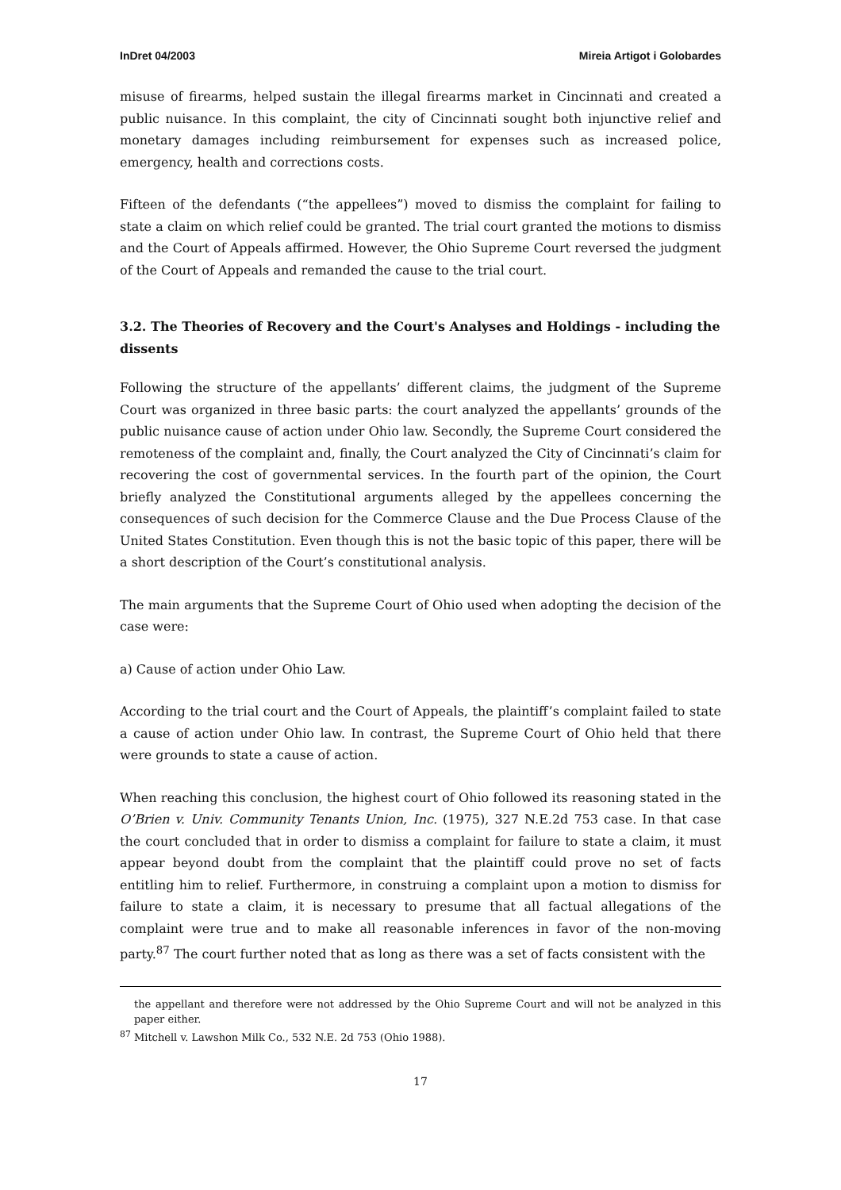InDret 04/2003 Mireia Artigot i Golobardes
misuse of firearms, helped sustain the illegal firearms market in Cincinnati and created a public nuisance. In this complaint, the city of Cincinnati sought both injunctive relief and monetary damages including reimbursement for expenses such as increased police, emergency, health and corrections costs.
Fifteen of the defendants (“the appellees”) moved to dismiss the complaint for failing to state a claim on which relief could be granted. The trial court granted the motions to dismiss and the Court of Appeals affirmed. However, the Ohio Supreme Court reversed the judgment of the Court of Appeals and remanded the cause to the trial court.
3.2. The Theories of Recovery and the Court's Analyses and Holdings - including the dissents
Following the structure of the appellants’ different claims, the judgment of the Supreme Court was organized in three basic parts: the court analyzed the appellants’ grounds of the public nuisance cause of action under Ohio law. Secondly, the Supreme Court considered the remoteness of the complaint and, finally, the Court analyzed the City of Cincinnati’s claim for recovering the cost of governmental services. In the fourth part of the opinion, the Court briefly analyzed the Constitutional arguments alleged by the appellees concerning the consequences of such decision for the Commerce Clause and the Due Process Clause of the United States Constitution. Even though this is not the basic topic of this paper, there will be a short description of the Court’s constitutional analysis.
The main arguments that the Supreme Court of Ohio used when adopting the decision of the case were:
a) Cause of action under Ohio Law.
According to the trial court and the Court of Appeals, the plaintiff’s complaint failed to state a cause of action under Ohio law. In contrast, the Supreme Court of Ohio held that there were grounds to state a cause of action.
When reaching this conclusion, the highest court of Ohio followed its reasoning stated in the O’Brien v. Univ. Community Tenants Union, Inc. (1975), 327 N.E.2d 753 case. In that case the court concluded that in order to dismiss a complaint for failure to state a claim, it must appear beyond doubt from the complaint that the plaintiff could prove no set of facts entitling him to relief. Furthermore, in construing a complaint upon a motion to dismiss for failure to state a claim, it is necessary to presume that all factual allegations of the complaint were true and to make all reasonable inferences in favor of the non-moving party.<sup>87</sup> The court further noted that as long as there was a set of facts consistent with the
the appellant and therefore were not addressed by the Ohio Supreme Court and will not be analyzed in this paper either.
<sup>87</sup> Mitchell v. Lawshon Milk Co., 532 N.E. 2d 753 (Ohio 1988).
17